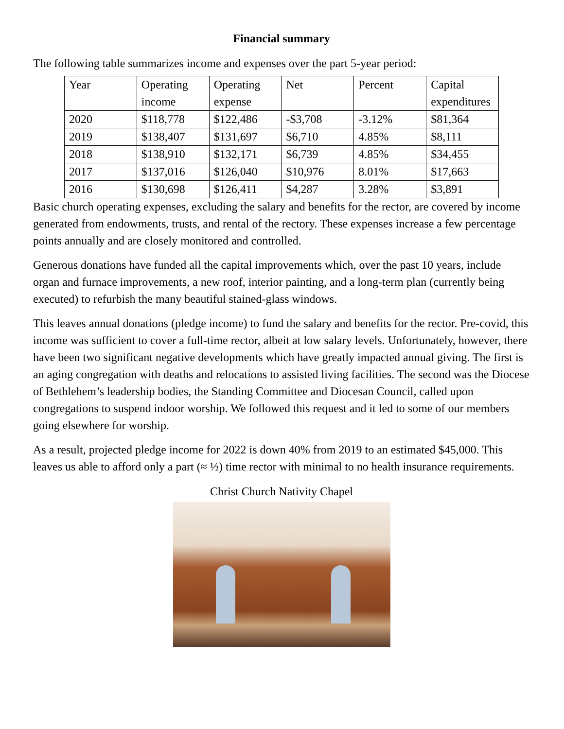Financial summary
The following table summarizes income and expenses over the part 5-year period:
| Year | Operating income | Operating expense | Net | Percent | Capital expenditures |
| 2020 | $118,778 | $122,486 | -$3,708 | -3.12% | $81,364 |
| 2019 | $138,407 | $131,697 | $6,710 | 4.85% | $8,111 |
| 2018 | $138,910 | $132,171 | $6,739 | 4.85% | $34,455 |
| 2017 | $137,016 | $126,040 | $10,976 | 8.01% | $17,663 |
| 2016 | $130,698 | $126,411 | $4,287 | 3.28% | $3,891 |
Basic church operating expenses, excluding the salary and benefits for the rector, are covered by income generated from endowments, trusts, and rental of the rectory. These expenses increase a few percentage points annually and are closely monitored and controlled.
Generous donations have funded all the capital improvements which, over the past 10 years, include organ and furnace improvements, a new roof, interior painting, and a long-term plan (currently being executed) to refurbish the many beautiful stained-glass windows.
This leaves annual donations (pledge income) to fund the salary and benefits for the rector. Pre-covid, this income was sufficient to cover a full-time rector, albeit at low salary levels. Unfortunately, however, there have been two significant negative developments which have greatly impacted annual giving. The first is an aging congregation with deaths and relocations to assisted living facilities. The second was the Diocese of Bethlehem’s leadership bodies, the Standing Committee and Diocesan Council, called upon congregations to suspend indoor worship. We followed this request and it led to some of our members going elsewhere for worship.
As a result, projected pledge income for 2022 is down 40% from 2019 to an estimated $45,000. This leaves us able to afford only a part (≈ ½) time rector with minimal to no health insurance requirements.
Christ Church Nativity Chapel